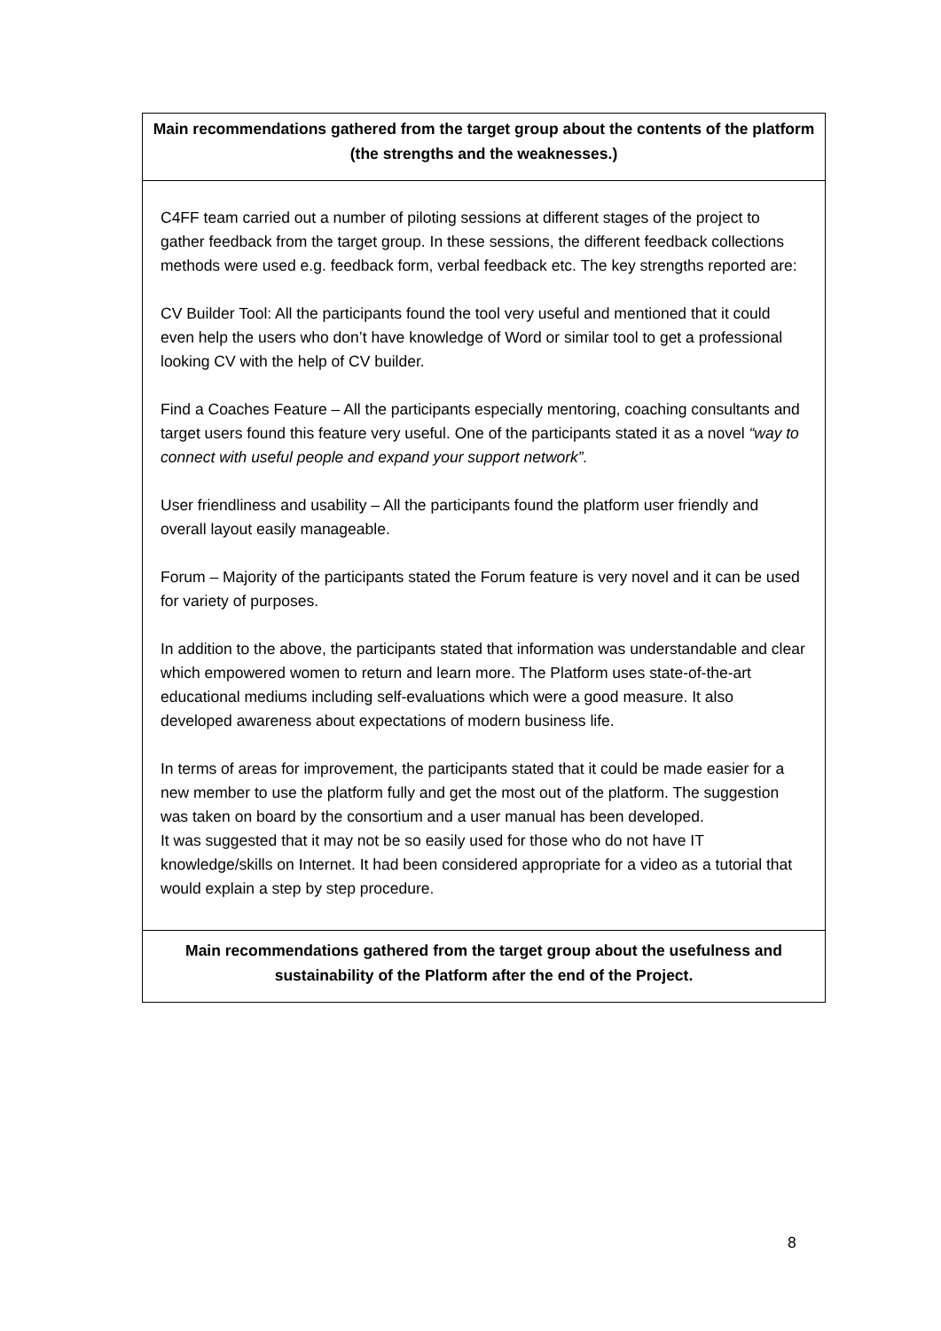| Main recommendations gathered from the target group about the contents of the platform (the strengths and the weaknesses.) |
| --- |
| C4FF team carried out a number of piloting sessions at different stages of the project to gather feedback from the target group. In these sessions, the different feedback collections methods were used e.g. feedback form, verbal feedback etc. The key strengths reported are: CV Builder Tool: All the participants found the tool very useful and mentioned that it could even help the users who don’t have knowledge of Word or similar tool to get a professional looking CV with the help of CV builder. Find a Coaches Feature – All the participants especially mentoring, coaching consultants and target users found this feature very useful. One of the participants stated it as a novel “way to connect with useful people and expand your support network”. User friendliness and usability – All the participants found the platform user friendly and overall layout easily manageable. Forum – Majority of the participants stated the Forum feature is very novel and it can be used for variety of purposes. In addition to the above, the participants stated that information was understandable and clear which empowered women to return and learn more. The Platform uses state-of-the-art educational mediums including self-evaluations which were a good measure. It also developed awareness about expectations of modern business life. In terms of areas for improvement, the participants stated that it could be made easier for a new member to use the platform fully and get the most out of the platform. The suggestion was taken on board by the consortium and a user manual has been developed. It was suggested that it may not be so easily used for those who do not have IT knowledge/skills on Internet. It had been considered appropriate for a video as a tutorial that would explain a step by step procedure. |
| Main recommendations gathered from the target group about the usefulness and sustainability of the Platform after the end of the Project. |
8